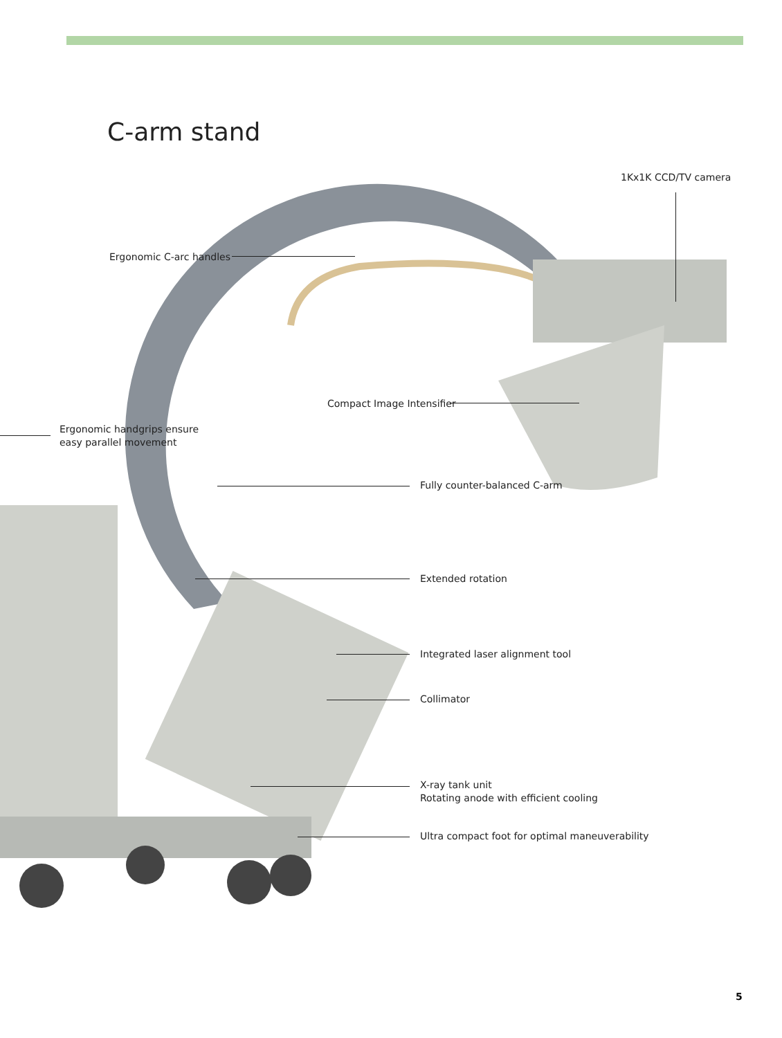C-arm stand
1Kx1K CCD/TV camera
Ergonomic C-arc handles
Compact Image Intensifier
Ergonomic handgrips ensure
easy parallel movement
Fully counter-balanced C-arm
Extended rotation
Integrated laser alignment tool
Collimator
X-ray tank unit
Rotating anode with efficient cooling
Ultra compact foot for optimal maneuverability
5